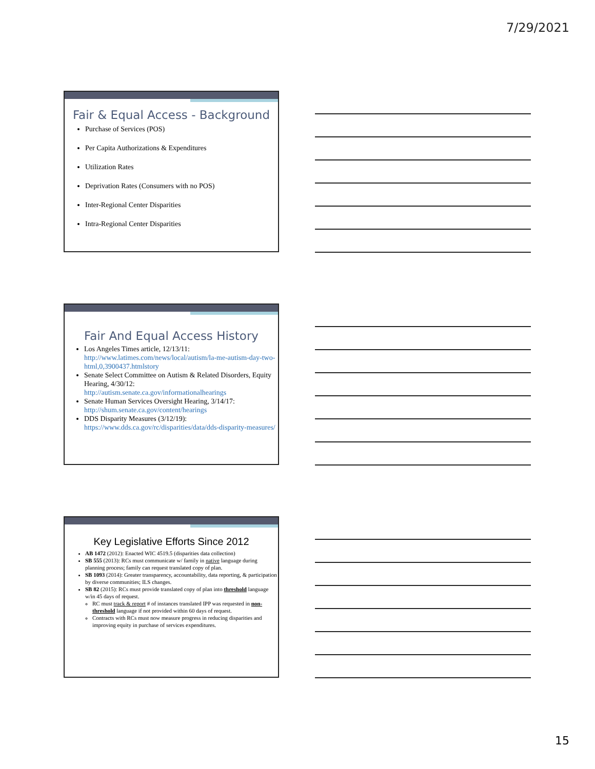7/29/2021
Fair & Equal Access - Background
Purchase of Services (POS)
Per Capita Authorizations & Expenditures
Utilization Rates
Deprivation Rates (Consumers with no POS)
Inter-Regional Center Disparities
Intra-Regional Center Disparities
Fair And Equal Access History
Los Angeles Times article, 12/13/11:
http://www.latimes.com/news/local/autism/la-me-autism-day-two-html,0,3900437.htmlstory
Senate Select Committee on Autism & Related Disorders, Equity Hearing, 4/30/12:
http://autism.senate.ca.gov/informationalhearings
Senate Human Services Oversight Hearing, 3/14/17:
http://shum.senate.ca.gov/content/hearings
DDS Disparity Measures (3/12/19): https://www.dds.ca.gov/rc/disparities/data/dds-disparity-measures/
Key Legislative Efforts Since 2012
AB 1472 (2012): Enacted WIC 4519.5 (disparities data collection)
SB 555 (2013): RCs must communicate w/ family in native language during planning process; family can request translated copy of plan.
SB 1093 (2014): Greater transparency, accountability, data reporting, & participation by diverse communities; ILS changes.
SB 82 (2015): RCs must provide translated copy of plan into threshold language w/in 45 days of request.
RC must track & report # of instances translated IPP was requested in non-threshold language if not provided within 60 days of request.
Contracts with RCs must now measure progress in reducing disparities and improving equity in purchase of services expenditures.
15